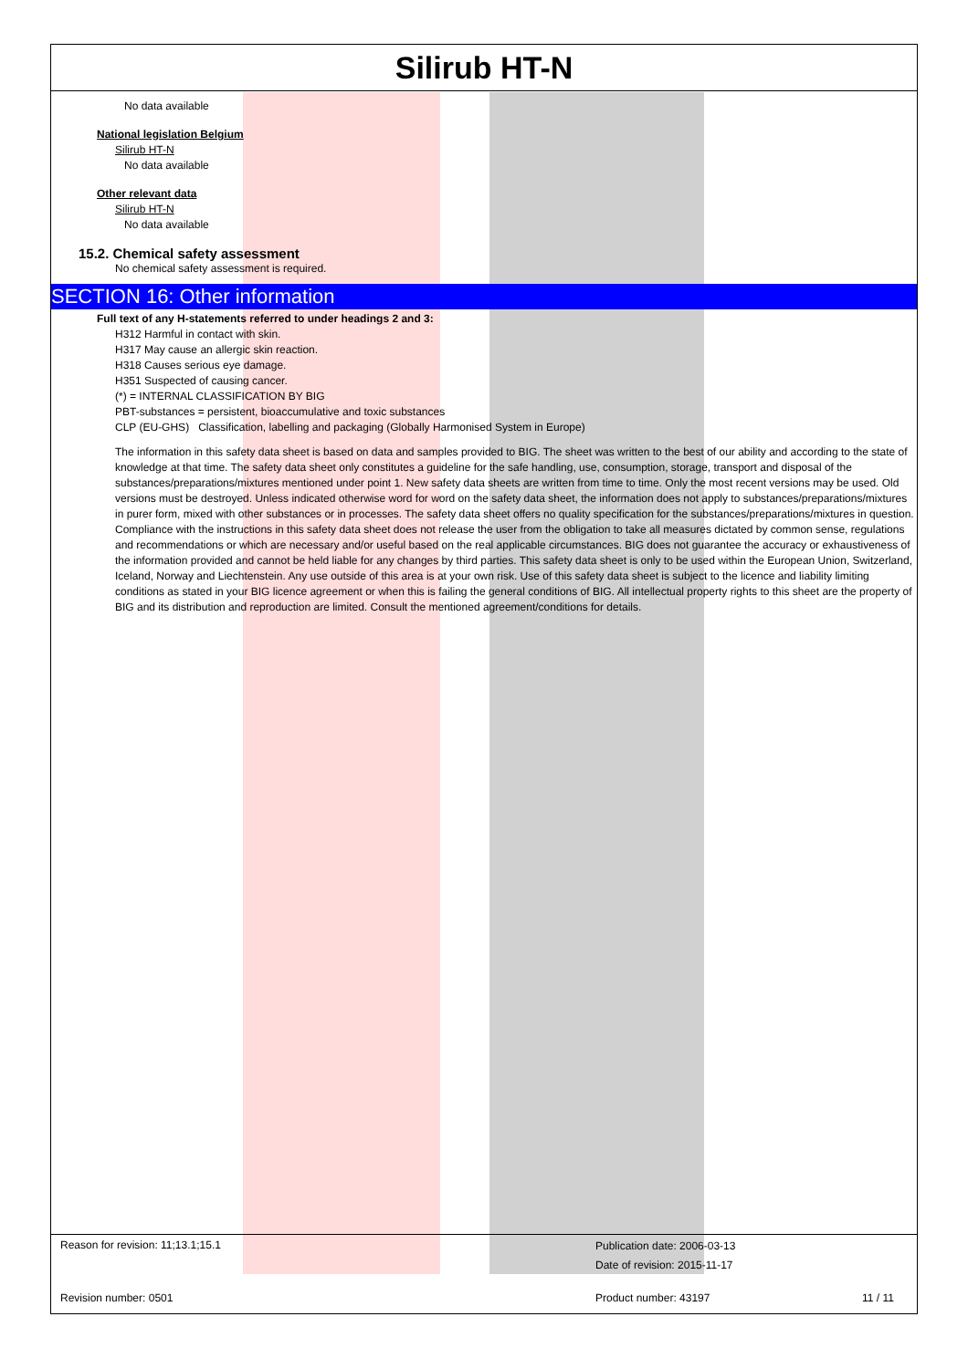Silirub HT-N
No data available
National legislation Belgium
Silirub HT-N
No data available
Other relevant data
Silirub HT-N
No data available
15.2. Chemical safety assessment
No chemical safety assessment is required.
SECTION 16: Other information
Full text of any H-statements referred to under headings 2 and 3:
H312 Harmful in contact with skin.
H317 May cause an allergic skin reaction.
H318 Causes serious eye damage.
H351 Suspected of causing cancer.
(*) = INTERNAL CLASSIFICATION BY BIG
PBT-substances = persistent, bioaccumulative and toxic substances
CLP (EU-GHS) Classification, labelling and packaging (Globally Harmonised System in Europe)
The information in this safety data sheet is based on data and samples provided to BIG. The sheet was written to the best of our ability and according to the state of knowledge at that time. The safety data sheet only constitutes a guideline for the safe handling, use, consumption, storage, transport and disposal of the substances/preparations/mixtures mentioned under point 1. New safety data sheets are written from time to time. Only the most recent versions may be used. Old versions must be destroyed. Unless indicated otherwise word for word on the safety data sheet, the information does not apply to substances/preparations/mixtures in purer form, mixed with other substances or in processes. The safety data sheet offers no quality specification for the substances/preparations/mixtures in question. Compliance with the instructions in this safety data sheet does not release the user from the obligation to take all measures dictated by common sense, regulations and recommendations or which are necessary and/or useful based on the real applicable circumstances. BIG does not guarantee the accuracy or exhaustiveness of the information provided and cannot be held liable for any changes by third parties. This safety data sheet is only to be used within the European Union, Switzerland, Iceland, Norway and Liechtenstein. Any use outside of this area is at your own risk. Use of this safety data sheet is subject to the licence and liability limiting conditions as stated in your BIG licence agreement or when this is failing the general conditions of BIG. All intellectual property rights to this sheet are the property of BIG and its distribution and reproduction are limited. Consult the mentioned agreement/conditions for details.
Reason for revision: 11;13.1;15.1
Publication date: 2006-03-13
Date of revision: 2015-11-17
Revision number: 0501 Product number: 43197 11 / 11